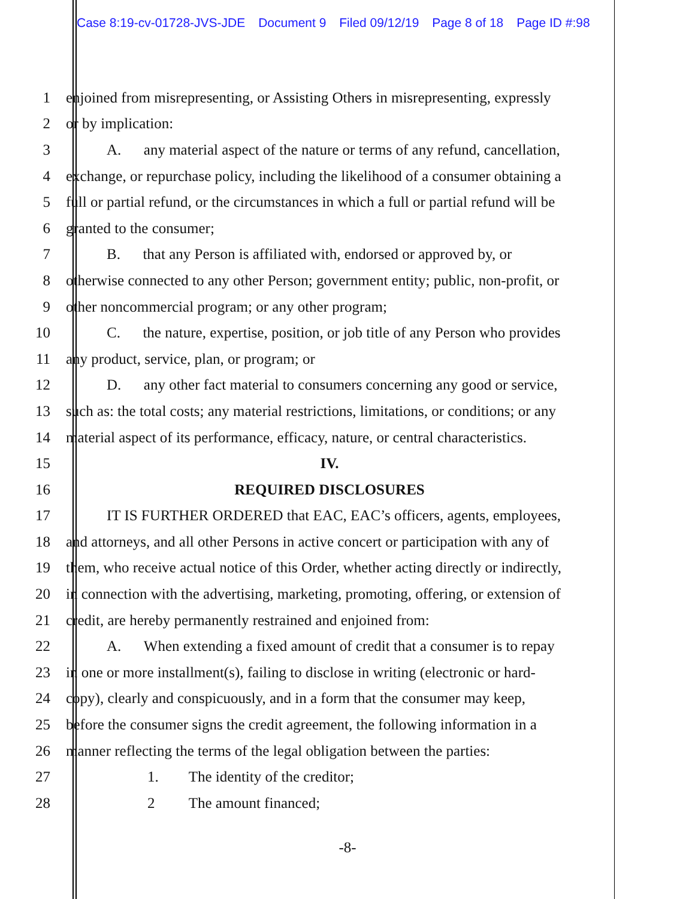Case 8:19-cv-01728-JVS-JDE Document 9 Filed 09/12/19 Page 8 of 18 Page ID #:98
1 enjoined from misrepresenting, or Assisting Others in misrepresenting, expressly
2 or by implication:
3 A. any material aspect of the nature or terms of any refund, cancellation,
4 exchange, or repurchase policy, including the likelihood of a consumer obtaining a
5 full or partial refund, or the circumstances in which a full or partial refund will be
6 granted to the consumer;
7 B. that any Person is affiliated with, endorsed or approved by, or
8 otherwise connected to any other Person; government entity; public, non-profit, or
9 other noncommercial program; or any other program;
10 C. the nature, expertise, position, or job title of any Person who provides
11 any product, service, plan, or program; or
12 D. any other fact material to consumers concerning any good or service,
13 such as: the total costs; any material restrictions, limitations, or conditions; or any
14 material aspect of its performance, efficacy, nature, or central characteristics.
15 IV.
16 REQUIRED DISCLOSURES
17 IT IS FURTHER ORDERED that EAC, EAC’s officers, agents, employees,
18 and attorneys, and all other Persons in active concert or participation with any of
19 them, who receive actual notice of this Order, whether acting directly or indirectly,
20 in connection with the advertising, marketing, promoting, offering, or extension of
21 credit, are hereby permanently restrained and enjoined from:
22 A. When extending a fixed amount of credit that a consumer is to repay
23 in one or more installment(s), failing to disclose in writing (electronic or hard-
24 copy), clearly and conspicuously, and in a form that the consumer may keep,
25 before the consumer signs the credit agreement, the following information in a
26 manner reflecting the terms of the legal obligation between the parties:
27 1. The identity of the creditor;
28 2 The amount financed;
-8-